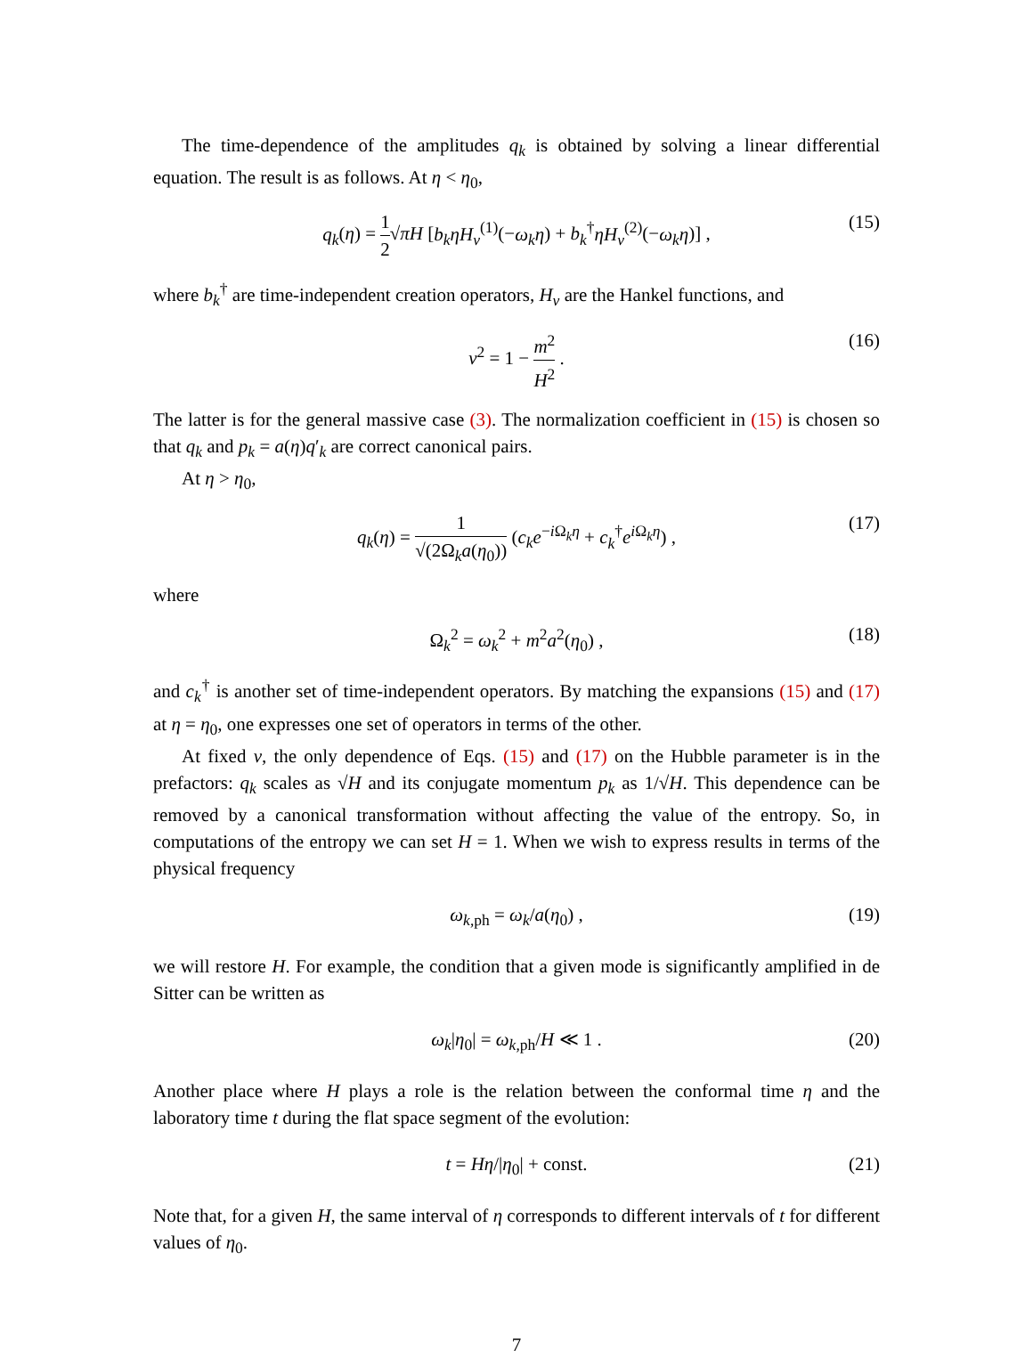The time-dependence of the amplitudes q<sub>k</sub> is obtained by solving a linear differential equation. The result is as follows. At η < η<sub>0</sub>,
q<sub>k</sub>(η) = 1 2√πH [b<sub>k</sub>ηH<sub>ν</sub><sup>(1)</sup>(−ω<sub>k</sub>η) + b<sub>k</sub><sup>†</sup>ηH<sub>ν</sub><sup>(2)</sup>(−ω<sub>k</sub>η)] , (15)
where b<sub>k</sub><sup>†</sup> are time-independent creation operators, H<sub>ν</sub> are the Hankel functions, and
ν<sup>2</sup> = 1 − m<sup>2</sup> H<sup>2</sup> . (16)
The latter is for the general massive case (3). The normalization coefficient in (15) is chosen so that q<sub>k</sub> and p<sub>k</sub> = a(η)q′<sub>k</sub> are correct canonical pairs.
At η > η<sub>0</sub>,
q<sub>k</sub>(η) = 1 √(2Ω<sub>k</sub>a(η<sub>0</sub>)) (c<sub>k</sub>e<sup>−i Ω<sub>k</sub>η</sup> + c<sub>k</sub><sup>†</sup>e<sup>i Ω<sub>k</sub>η</sup>) , (17)
where
Ω<sub>k</sub><sup>2</sup> = ω<sub>k</sub><sup>2</sup> + m<sup>2</sup>a<sup>2</sup>(η<sub>0</sub>) , (18)
and c<sub>k</sub><sup>†</sup> is another set of time-independent operators. By matching the expansions (15) and (17) at η = η<sub>0</sub>, one expresses one set of operators in terms of the other.
At fixed ν, the only dependence of Eqs. (15) and (17) on the Hubble parameter is in the prefactors: q<sub>k</sub> scales as √H and its conjugate momentum p<sub>k</sub> as 1/√H. This dependence can be removed by a canonical transformation without affecting the value of the entropy. So, in computations of the entropy we can set H = 1. When we wish to express results in terms of the physical frequency
ω<sub>k,ph</sub> = ω<sub>k</sub>/a(η<sub>0</sub>) , (19)
we will restore H. For example, the condition that a given mode is significantly amplified in de Sitter can be written as
ω<sub>k</sub>|η<sub>0</sub>| = ω<sub>k,ph</sub>/H ≪ 1 . (20)
Another place where H plays a role is the relation between the conformal time η and the laboratory time t during the flat space segment of the evolution:
t = Hη/|η<sub>0</sub>| + const. (21)
Note that, for a given H, the same interval of η corresponds to different intervals of t for different values of η<sub>0</sub>.
7